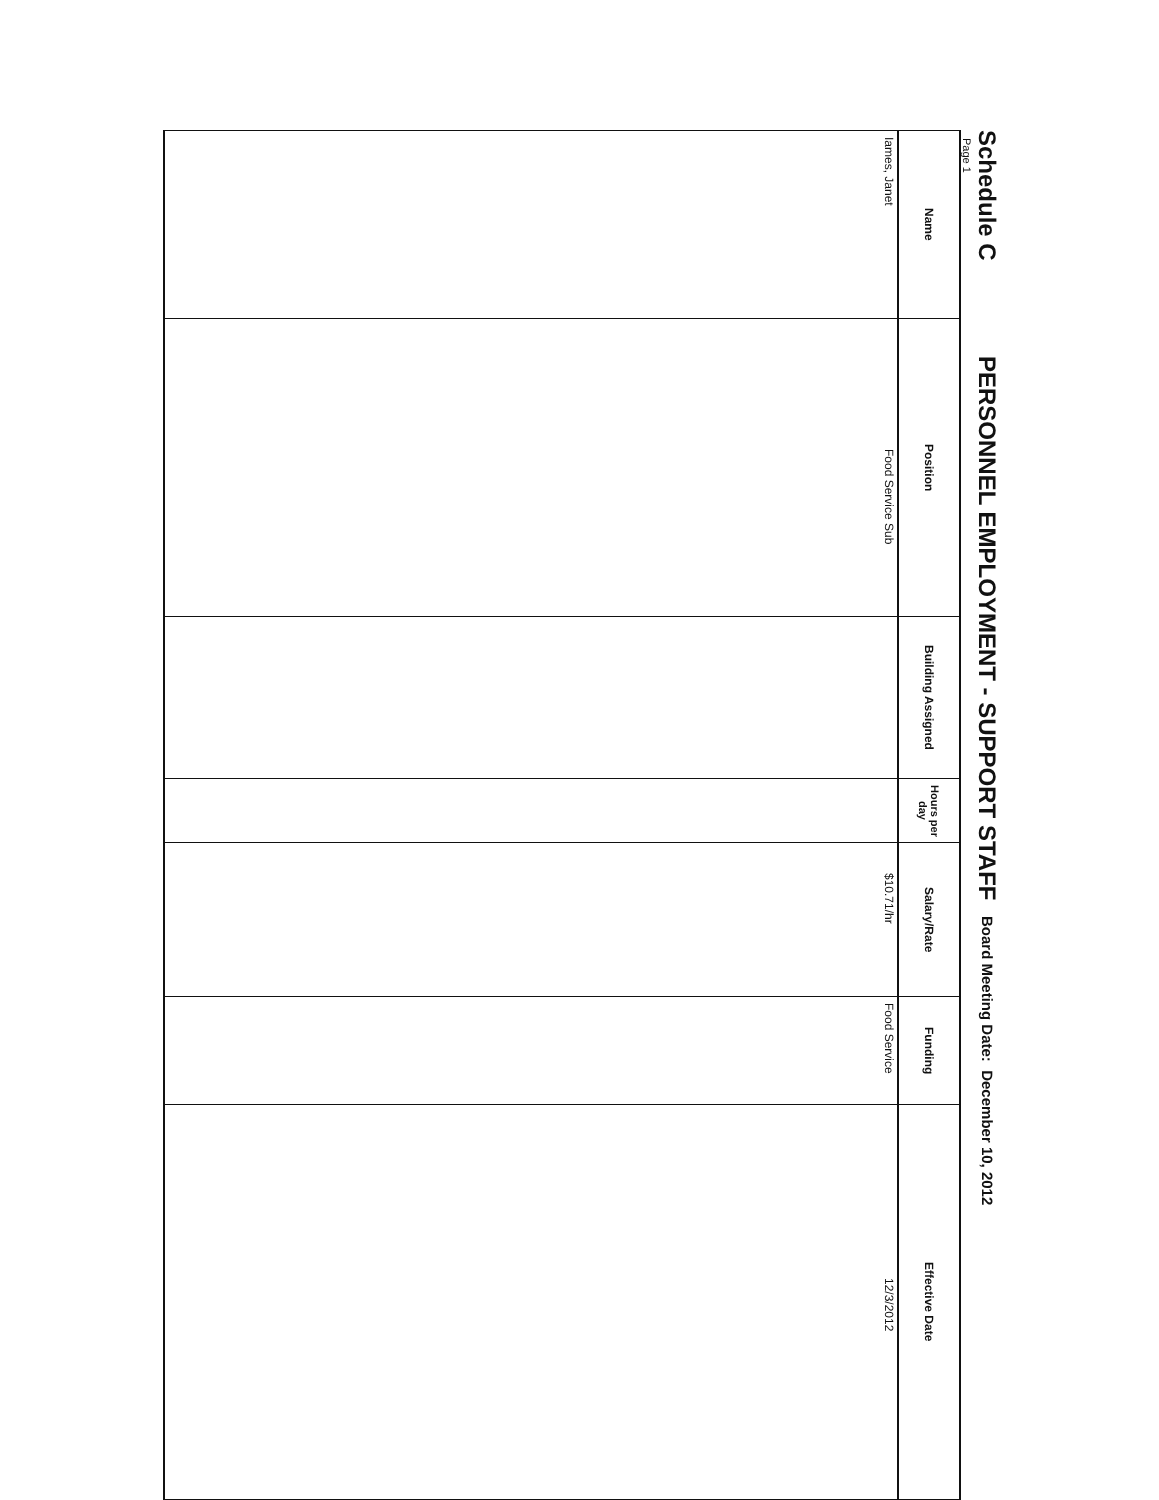Schedule C PERSONNEL EMPLOYMENT - SUPPORT STAFF Board Meeting Date: December 10, 2012
Page 1
| Name | Position | Building Assigned | Hours per day | Salary/Rate | Funding | Effective Date |
| --- | --- | --- | --- | --- | --- | --- |
| Iames, Janet | Food Service Sub | | | $10.71/hr | Food Service | 12/3/2012 |